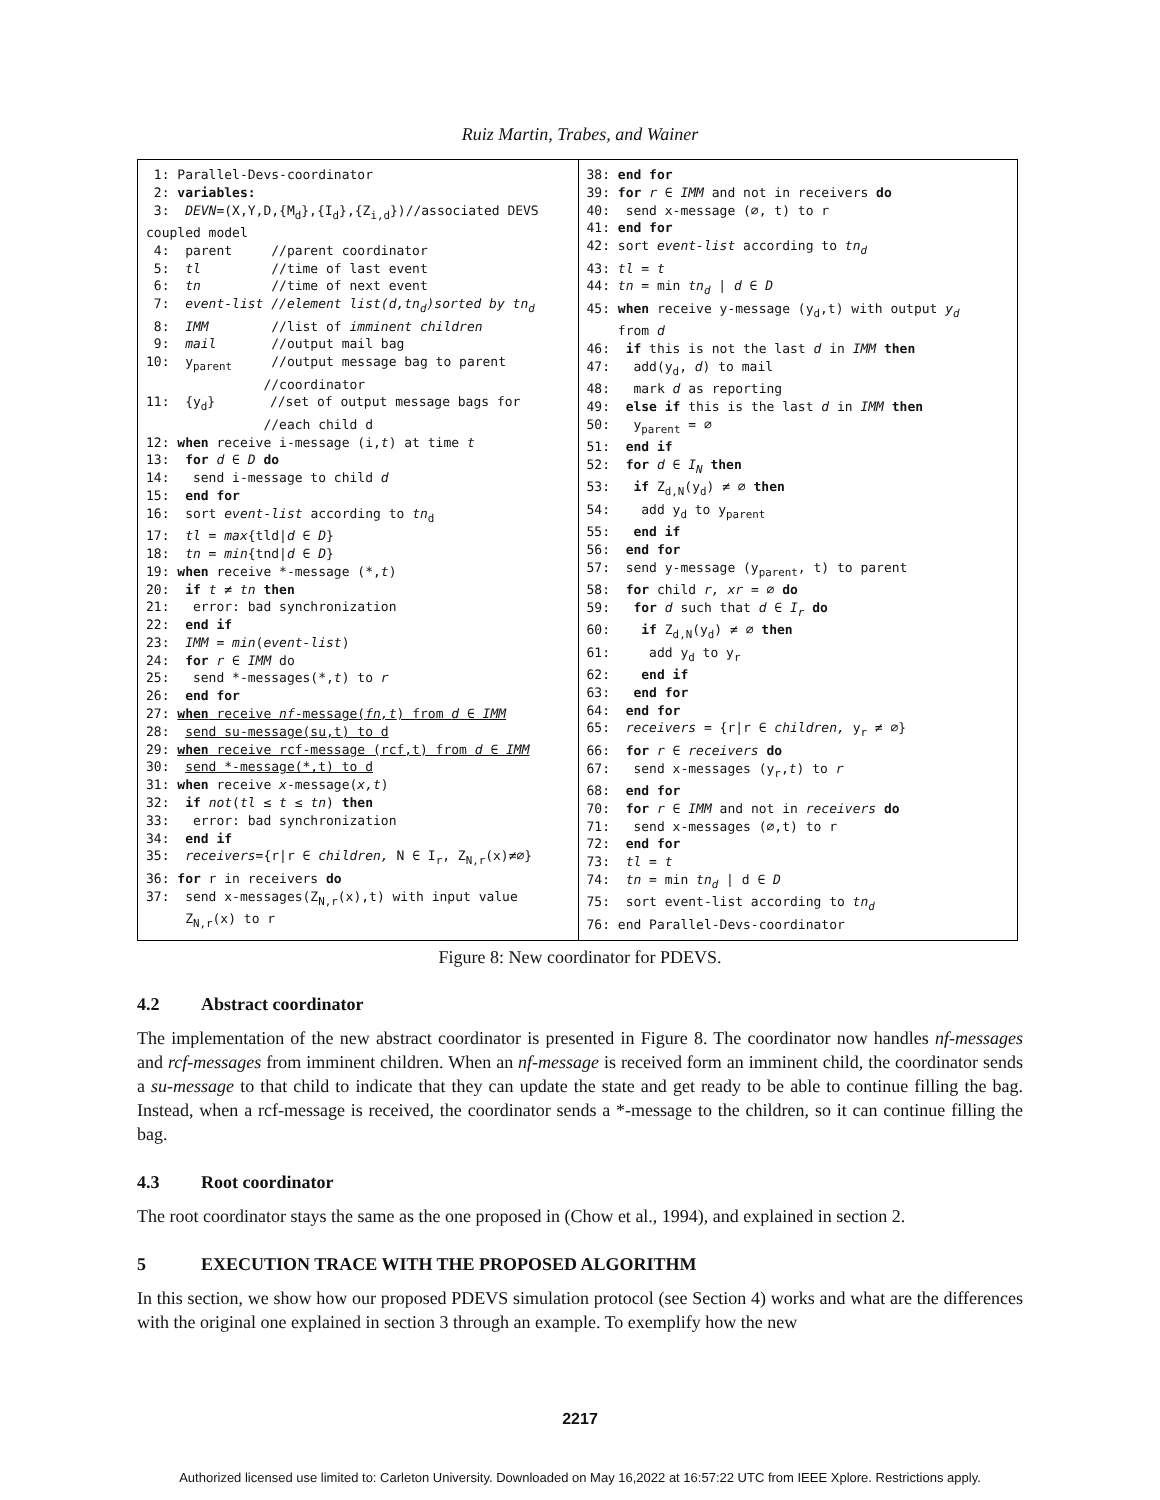Ruiz Martin, Trabes, and Wainer
1: Parallel-Devs-coordinator 2: variables: 3: DEVN=(X,Y,D,{M<sub>d</sub>},{I<sub>d</sub>},{Z<sub>i,d</sub>})//associated DEVS coupled model 4: parent //parent coordinator 5: tl //time of last event 6: tn //time of next event 7: event-list //element list(d,tn<sub>d</sub>)sorted by tn<sub>d</sub> 8: IMM //list of imminent children 9: mail //output mail bag 10: y<sub>parent</sub> //output message bag to parent //coordinator 11: {y<sub>d</sub>} //set of output message bags for //each child d 12: when receive i-message (i,t) at time t 13: for d ∈ D do 14: send i-message to child d 15: end for 16: sort event-list according to tn<sub>d</sub> 17: tl = max{tld|d ∈ D} 18: tn = min{tnd|d ∈ D} 19: when receive *-message (*,t) 20: if t ≠ tn then 21: error: bad synchronization 22: end if 23: IMM = min(event-list) 24: for r ∈ IMM do 25: send *-messages(*,t) to r 26: end for 27: when receive nf-message(fn,t) from d ∈ IMM 28: send su-message(su,t) to d 29: when receive rcf-message (rcf,t) from d ∈ IMM 30: send *-message(*,t) to d 31: when receive x-message(x,t) 32: if not(tl ≤ t ≤ tn) then 33: error: bad synchronization 34: end if 35: receivers={r|r ∈ children, N ∈ I<sub>r</sub>, Z<sub>N,r</sub>(x)≠∅} 36: for r in receivers do 37: send x-messages(Z<sub>N,r</sub>(x),t) with input value Z<sub>N,r</sub>(x) to r
38: end for 39: for r ∈ IMM and not in receivers do 40: send x-message (∅, t) to r 41: end for 42: sort event-list according to tn<sub>d</sub> 43: tl = t 44: tn = min tn<sub>d</sub> | d ∈ D 45: when receive y-message (y<sub>d</sub>,t) with output y<sub>d</sub> from d 46: if this is not the last d in IMM then 47: add(y<sub>d</sub>, d) to mail 48: mark d as reporting 49: else if this is the last d in IMM then 50: y<sub>parent</sub> = ∅ 51: end if 52: for d ∈ I<sub>N</sub> then 53: if Z<sub>d,N</sub>(y<sub>d</sub>) ≠ ∅ then 54: add y<sub>d</sub> to y<sub>parent</sub> 55: end if 56: end for 57: send y-message (y<sub>parent</sub>, t) to parent 58: for child r, xr = ∅ do 59: for d such that d ∈ I<sub>r</sub> do 60: if Z<sub>d,N</sub>(y<sub>d</sub>) ≠ ∅ then 61: add y<sub>d</sub> to y<sub>r</sub> 62: end if 63: end for 64: end for 65: receivers = {r|r ∈ children, y<sub>r</sub> ≠ ∅} 66: for r ∈ receivers do 67: send x-messages (y<sub>r</sub>,t) to r 68: end for 70: for r ∈ IMM and not in receivers do 71: send x-messages (∅,t) to r 72: end for 73: tl = t 74: tn = min tn<sub>d</sub> | d ∈ D 75: sort event-list according to tn<sub>d</sub> 76: end Parallel-Devs-coordinator
Figure 8: New coordinator for PDEVS.
4.2 Abstract coordinator
The implementation of the new abstract coordinator is presented in Figure 8. The coordinator now handles nf-messages and rcf-messages from imminent children. When an nf-message is received form an imminent child, the coordinator sends a su-message to that child to indicate that they can update the state and get ready to be able to continue filling the bag. Instead, when a rcf-message is received, the coordinator sends a *-message to the children, so it can continue filling the bag.
4.3 Root coordinator
The root coordinator stays the same as the one proposed in (Chow et al., 1994), and explained in section 2.
5 EXECUTION TRACE WITH THE PROPOSED ALGORITHM
In this section, we show how our proposed PDEVS simulation protocol (see Section 4) works and what are the differences with the original one explained in section 3 through an example. To exemplify how the new
2217
Authorized licensed use limited to: Carleton University. Downloaded on May 16,2022 at 16:57:22 UTC from IEEE Xplore. Restrictions apply.